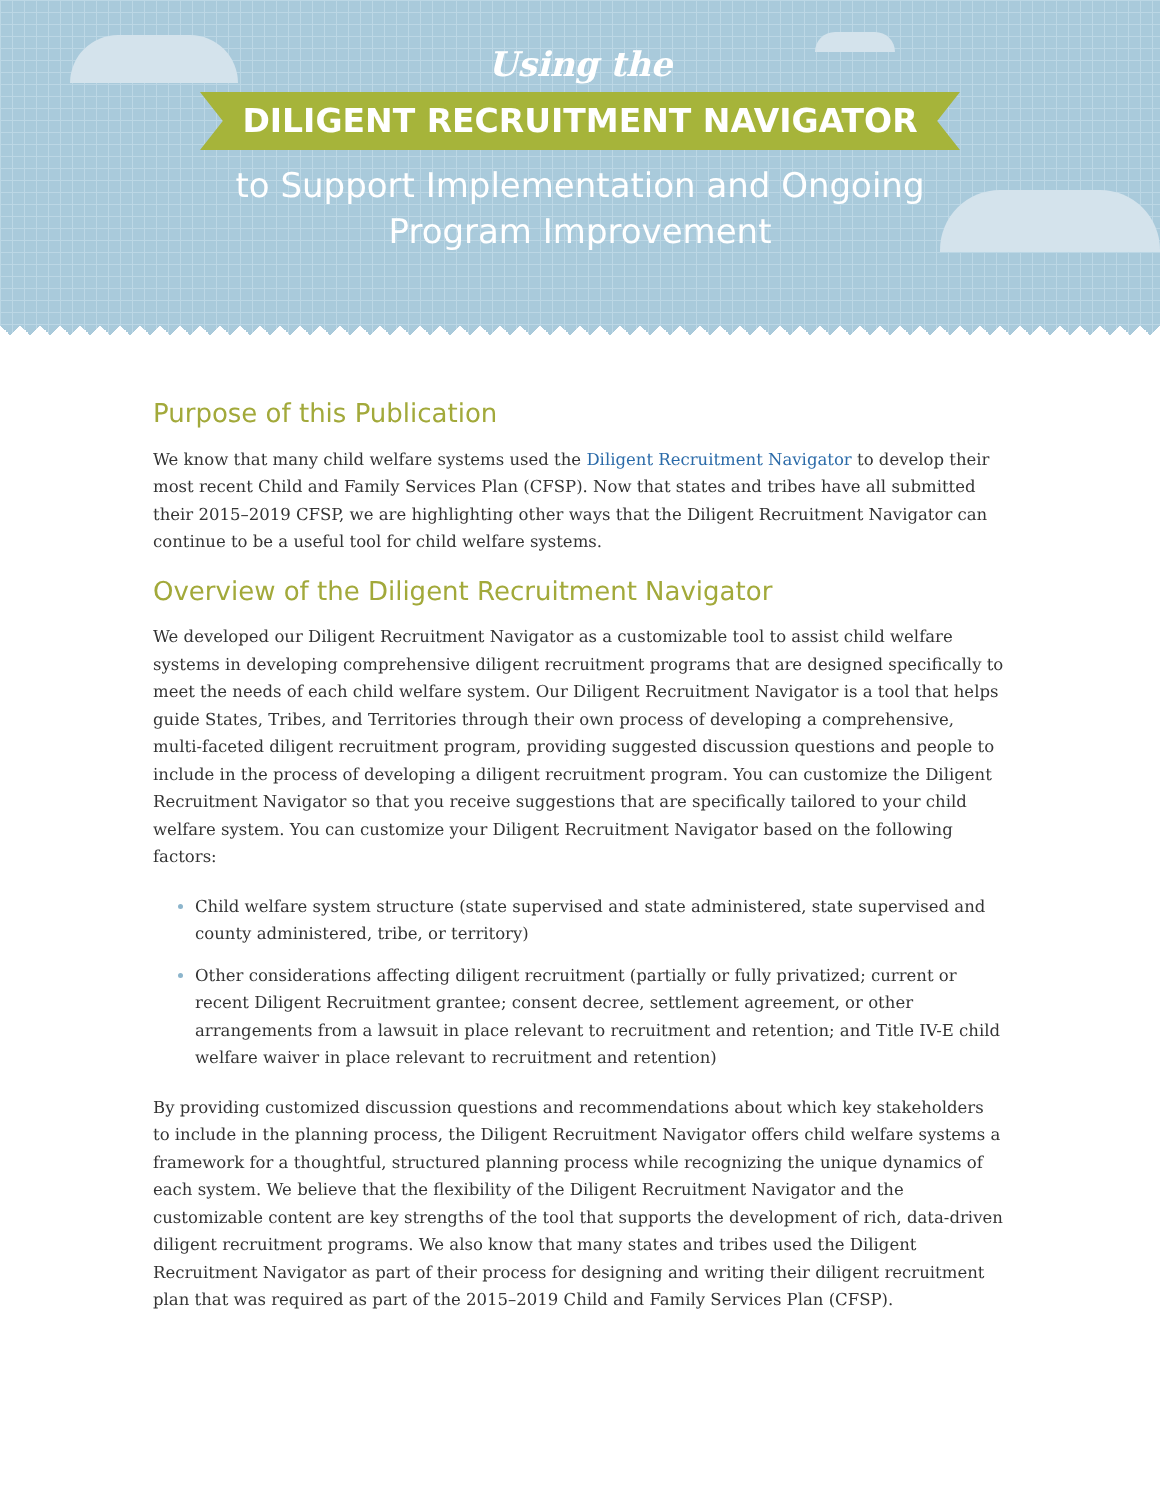Using the
DILIGENT RECRUITMENT NAVIGATOR
to Support Implementation and Ongoing
Program Improvement
Purpose of this Publication
We know that many child welfare systems used the Diligent Recruitment Navigator to develop their most recent Child and Family Services Plan (CFSP). Now that states and tribes have all submitted their 2015–2019 CFSP, we are highlighting other ways that the Diligent Recruitment Navigator can continue to be a useful tool for child welfare systems.
Overview of the Diligent Recruitment Navigator
We developed our Diligent Recruitment Navigator as a customizable tool to assist child welfare systems in developing comprehensive diligent recruitment programs that are designed specifically to meet the needs of each child welfare system. Our Diligent Recruitment Navigator is a tool that helps guide States, Tribes, and Territories through their own process of developing a comprehensive, multi-faceted diligent recruitment program, providing suggested discussion questions and people to include in the process of developing a diligent recruitment program. You can customize the Diligent Recruitment Navigator so that you receive suggestions that are specifically tailored to your child welfare system. You can customize your Diligent Recruitment Navigator based on the following factors:
Child welfare system structure (state supervised and state administered, state supervised and county administered, tribe, or territory)
Other considerations affecting diligent recruitment (partially or fully privatized; current or recent Diligent Recruitment grantee; consent decree, settlement agreement, or other arrangements from a lawsuit in place relevant to recruitment and retention; and Title IV-E child welfare waiver in place relevant to recruitment and retention)
By providing customized discussion questions and recommendations about which key stakeholders to include in the planning process, the Diligent Recruitment Navigator offers child welfare systems a framework for a thoughtful, structured planning process while recognizing the unique dynamics of each system. We believe that the flexibility of the Diligent Recruitment Navigator and the customizable content are key strengths of the tool that supports the development of rich, data-driven diligent recruitment programs. We also know that many states and tribes used the Diligent Recruitment Navigator as part of their process for designing and writing their diligent recruitment plan that was required as part of the 2015–2019 Child and Family Services Plan (CFSP).